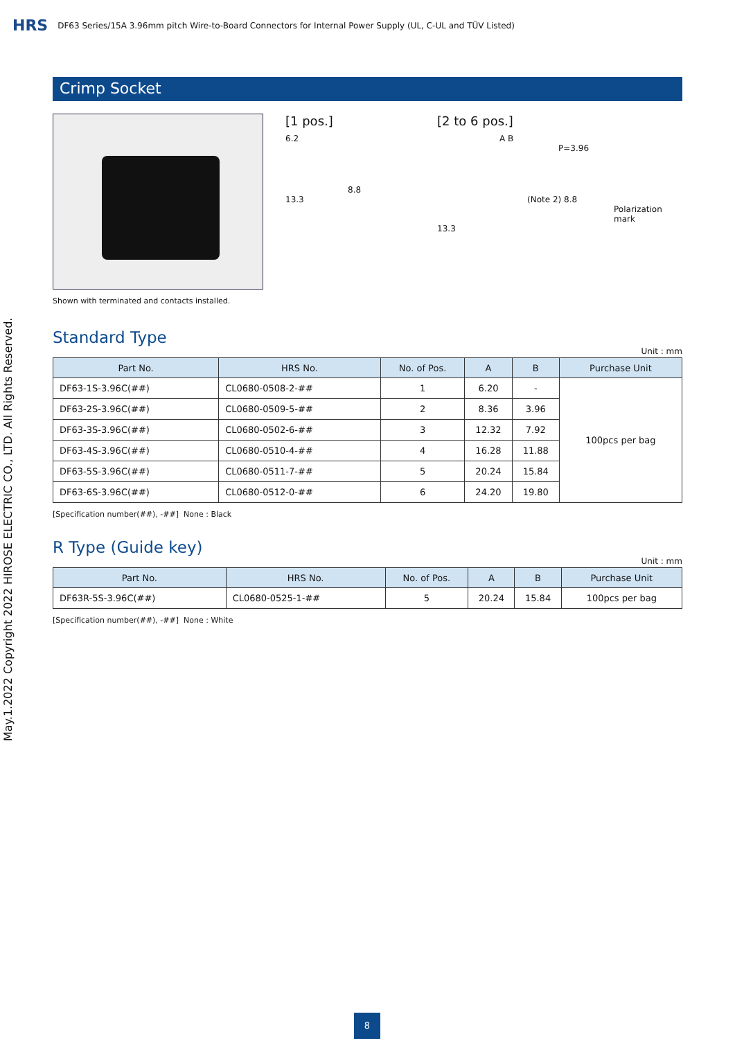HRS DF63 Series/15A 3.96mm pitch Wire-to-Board Connectors for Internal Power Supply (UL, C-UL and TÜV Listed)
Crimp Socket
Shown with terminated and contacts installed.
[1 pos.]
6.2
8.8
13.3
[2 to 6 pos.]
A B
P=3.96
(Note 2) 8.8
Polarization mark
13.3
Standard Type
Unit : mm
| Part No. | HRS No. | No. of Pos. | A | B | Purchase Unit |
| --- | --- | --- | --- | --- | --- |
| DF63-1S-3.96C(##) | CL0680-0508-2-## | 1 | 6.20 | - | 100pcs per bag |
| DF63-2S-3.96C(##) | CL0680-0509-5-## | 2 | 8.36 | 3.96 | |
| DF63-3S-3.96C(##) | CL0680-0502-6-## | 3 | 12.32 | 7.92 | |
| DF63-4S-3.96C(##) | CL0680-0510-4-## | 4 | 16.28 | 11.88 | |
| DF63-5S-3.96C(##) | CL0680-0511-7-## | 5 | 20.24 | 15.84 | |
| DF63-6S-3.96C(##) | CL0680-0512-0-## | 6 | 24.20 | 19.80 | |
[Specification number(##), -##] None : Black
R Type (Guide key)
Unit : mm
| Part No. | HRS No. | No. of Pos. | A | B | Purchase Unit |
| --- | --- | --- | --- | --- | --- |
| DF63R-5S-3.96C(##) | CL0680-0525-1-## | 5 | 20.24 | 15.84 | 100pcs per bag |
[Specification number(##), -##] None : White
May.1.2022 Copyright 2022 HIROSE ELECTRIC CO., LTD. All Rights Reserved.
8